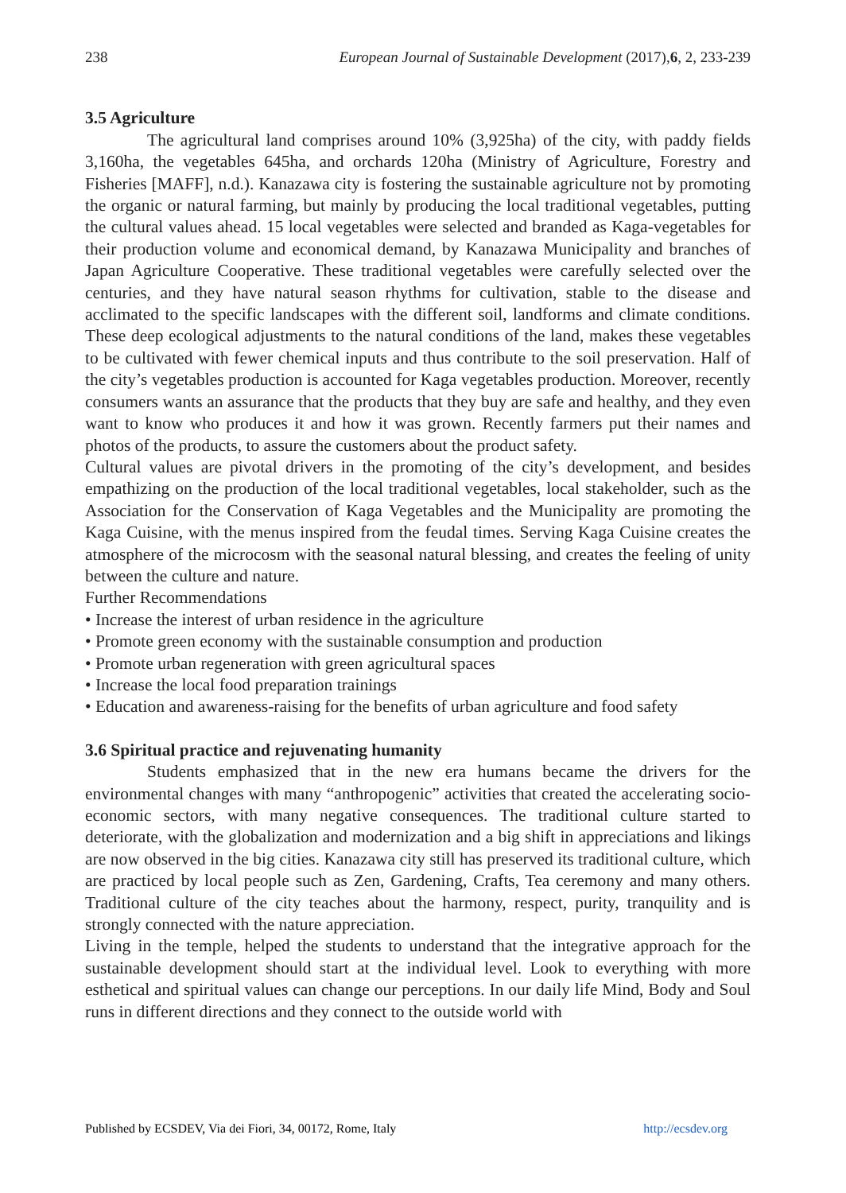238 European Journal of Sustainable Development (2017),6, 2, 233-239
3.5 Agriculture
The agricultural land comprises around 10% (3,925ha) of the city, with paddy fields 3,160ha, the vegetables 645ha, and orchards 120ha (Ministry of Agriculture, Forestry and Fisheries [MAFF], n.d.). Kanazawa city is fostering the sustainable agriculture not by promoting the organic or natural farming, but mainly by producing the local traditional vegetables, putting the cultural values ahead. 15 local vegetables were selected and branded as Kaga-vegetables for their production volume and economical demand, by Kanazawa Municipality and branches of Japan Agriculture Cooperative. These traditional vegetables were carefully selected over the centuries, and they have natural season rhythms for cultivation, stable to the disease and acclimated to the specific landscapes with the different soil, landforms and climate conditions. These deep ecological adjustments to the natural conditions of the land, makes these vegetables to be cultivated with fewer chemical inputs and thus contribute to the soil preservation. Half of the city’s vegetables production is accounted for Kaga vegetables production. Moreover, recently consumers wants an assurance that the products that they buy are safe and healthy, and they even want to know who produces it and how it was grown. Recently farmers put their names and photos of the products, to assure the customers about the product safety.
Cultural values are pivotal drivers in the promoting of the city’s development, and besides empathizing on the production of the local traditional vegetables, local stakeholder, such as the Association for the Conservation of Kaga Vegetables and the Municipality are promoting the Kaga Cuisine, with the menus inspired from the feudal times. Serving Kaga Cuisine creates the atmosphere of the microcosm with the seasonal natural blessing, and creates the feeling of unity between the culture and nature.
Further Recommendations
• Increase the interest of urban residence in the agriculture
• Promote green economy with the sustainable consumption and production
• Promote urban regeneration with green agricultural spaces
• Increase the local food preparation trainings
• Education and awareness-raising for the benefits of urban agriculture and food safety
3.6 Spiritual practice and rejuvenating humanity
Students emphasized that in the new era humans became the drivers for the environmental changes with many “anthropogenic” activities that created the accelerating socio-economic sectors, with many negative consequences. The traditional culture started to deteriorate, with the globalization and modernization and a big shift in appreciations and likings are now observed in the big cities. Kanazawa city still has preserved its traditional culture, which are practiced by local people such as Zen, Gardening, Crafts, Tea ceremony and many others. Traditional culture of the city teaches about the harmony, respect, purity, tranquility and is strongly connected with the nature appreciation.
Living in the temple, helped the students to understand that the integrative approach for the sustainable development should start at the individual level. Look to everything with more esthetical and spiritual values can change our perceptions. In our daily life Mind, Body and Soul runs in different directions and they connect to the outside world with
Published by ECSDEV, Via dei Fiori, 34, 00172, Rome, Italy http://ecsdev.org